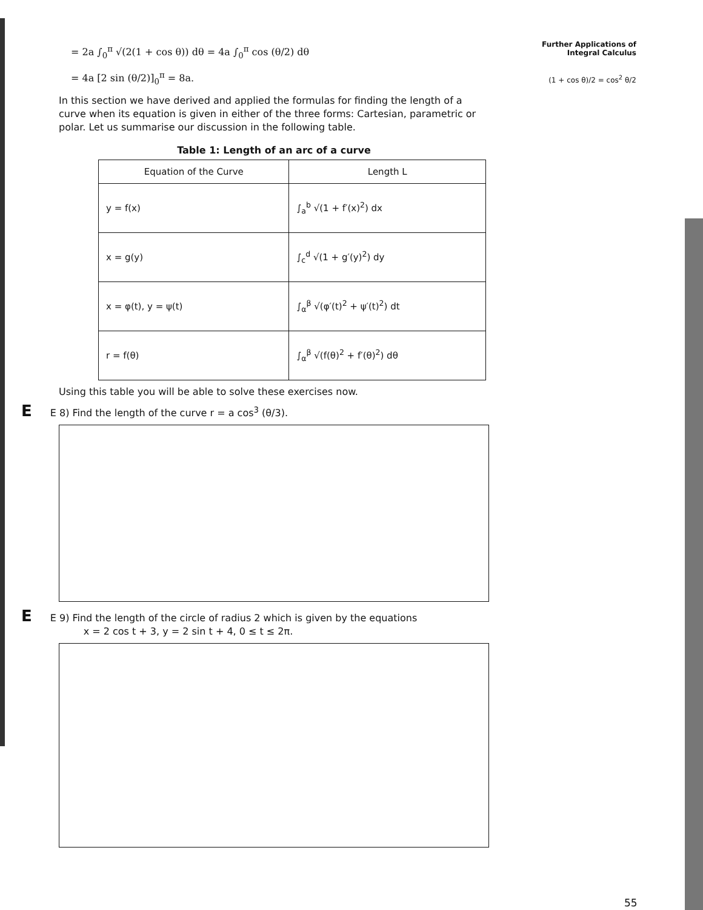Further Applications of
Integral Calculus
(1 + cos θ)/2 = cos<sup>2</sup> θ/2
= 2a ∫<sub>0</sub><sup>π</sup> √(2(1 + cos θ)) dθ = 4a ∫<sub>0</sub><sup>π</sup> cos (θ/2) dθ
= 4a [2 sin (θ/2)]<sub>0</sub><sup>π</sup> = 8a.
In this section we have derived and applied the formulas for finding the length of a curve when its equation is given in either of the three forms: Cartesian, parametric or polar. Let us summarise our discussion in the following table.
Table 1: Length of an arc of a curve
| Equation of the Curve | Length L |
| --- | --- |
| y = f(x) | ∫<sub>a</sub><sup>b</sup> √(1 + f′(x)<sup>2</sup>) dx |
| x = g(y) | ∫<sub>c</sub><sup>d</sup> √(1 + g′(y)<sup>2</sup>) dy |
| x = φ(t), y = ψ(t) | ∫<sub>α</sub><sup>β</sup> √(φ′(t)<sup>2</sup> + ψ′(t)<sup>2</sup>) dt |
| r = f(θ) | ∫<sub>α</sub><sup>β</sup> √(f(θ)<sup>2</sup> + f′(θ)<sup>2</sup>) dθ |
Using this table you will be able to solve these exercises now.
E E 8) Find the length of the curve r = a cos<sup>3</sup> (θ/3).
E E 9) Find the length of the circle of radius 2 which is given by the equations
x = 2 cos t + 3, y = 2 sin t + 4, 0 ≤ t ≤ 2π.
55